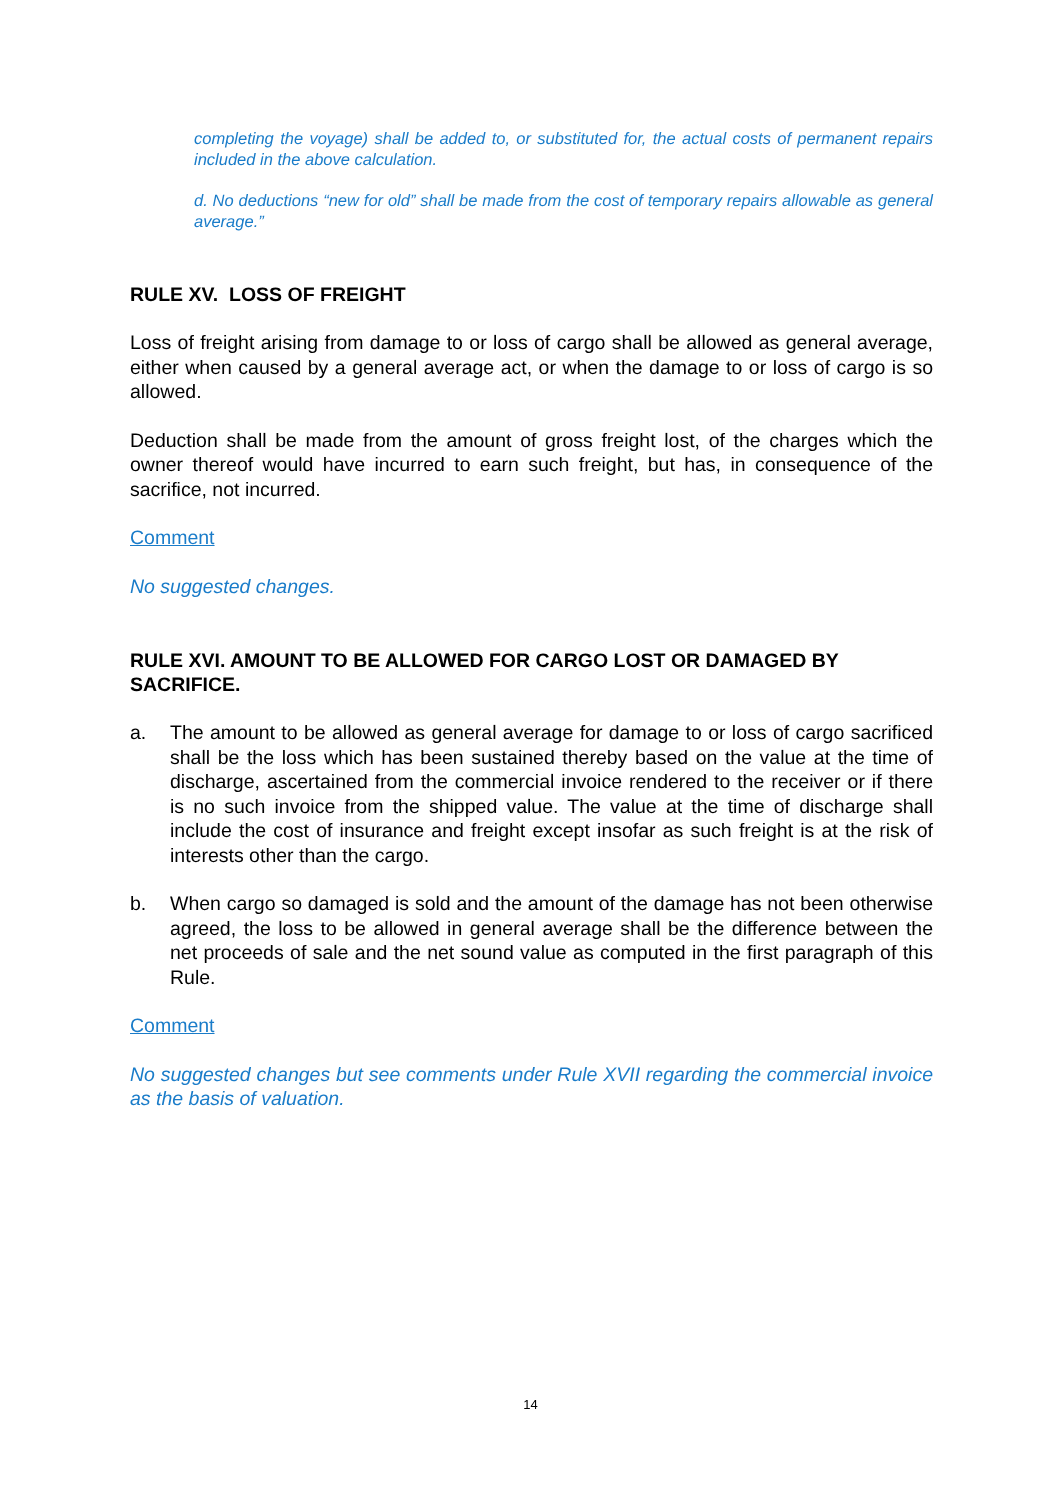completing the voyage) shall be added to, or substituted for, the actual costs of permanent repairs included in the above calculation.
d. No deductions “new for old” shall be made from the cost of temporary repairs allowable as general average.”
RULE XV. LOSS OF FREIGHT
Loss of freight arising from damage to or loss of cargo shall be allowed as general average, either when caused by a general average act, or when the damage to or loss of cargo is so allowed.
Deduction shall be made from the amount of gross freight lost, of the charges which the owner thereof would have incurred to earn such freight, but has, in consequence of the sacrifice, not incurred.
Comment
No suggested changes.
RULE XVI. AMOUNT TO BE ALLOWED FOR CARGO LOST OR DAMAGED BY SACRIFICE.
a. The amount to be allowed as general average for damage to or loss of cargo sacrificed shall be the loss which has been sustained thereby based on the value at the time of discharge, ascertained from the commercial invoice rendered to the receiver or if there is no such invoice from the shipped value. The value at the time of discharge shall include the cost of insurance and freight except insofar as such freight is at the risk of interests other than the cargo.
b. When cargo so damaged is sold and the amount of the damage has not been otherwise agreed, the loss to be allowed in general average shall be the difference between the net proceeds of sale and the net sound value as computed in the first paragraph of this Rule.
Comment
No suggested changes but see comments under Rule XVII regarding the commercial invoice as the basis of valuation.
14